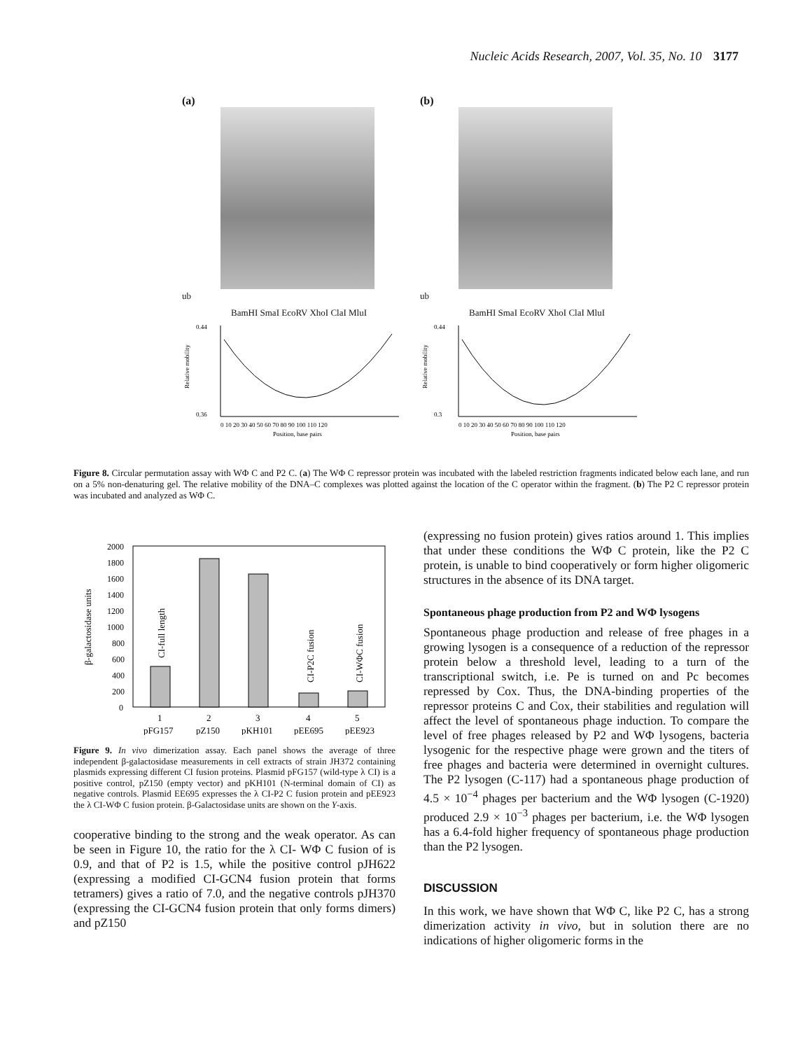Nucleic Acids Research, 2007, Vol. 35, No. 10 3177
(a)
ub
BamHI SmaI EcoRV XhoI ClaI MluI
0.44
0.36
Relative mobility
0 10 20 30 40 50 60 70 80 90 100 110 120
Position, base pairs
(b)
ub
BamHI SmaI EcoRV XhoI ClaI MluI
0.44
0.3
Relative mobility
0 10 20 30 40 50 60 70 80 90 100 110 120
Position, base pairs
Figure 8. Circular permutation assay with WΦ C and P2 C. (a) The WΦ C repressor protein was incubated with the labeled restriction fragments indicated below each lane, and run on a 5% non-denaturing gel. The relative mobility of the DNA–C complexes was plotted against the location of the C operator within the fragment. (b) The P2 C repressor protein was incubated and analyzed as WΦ C.
β-galactosidase units
2000
1800
1600
1400
1200
1000
800
600
400
200
0
CI-full length
CI-P2C fusion
CI-WΦC fusion
1
2
3
4
5
pFG157
pZ150
pKH101
pEE695
pEE923
Figure 9. In vivo dimerization assay. Each panel shows the average of three independent β-galactosidase measurements in cell extracts of strain JH372 containing plasmids expressing different CI fusion proteins. Plasmid pFG157 (wild-type λ CI) is a positive control, pZ150 (empty vector) and pKH101 (N-terminal domain of CI) as negative controls. Plasmid EE695 expresses the λ CI-P2 C fusion protein and pEE923 the λ CI-WΦ C fusion protein. β-Galactosidase units are shown on the Y-axis.
cooperative binding to the strong and the weak operator. As can be seen in Figure 10, the ratio for the λ CI- WΦ C fusion of is 0.9, and that of P2 is 1.5, while the positive control pJH622 (expressing a modified CI-GCN4 fusion protein that forms tetramers) gives a ratio of 7.0, and the negative controls pJH370 (expressing the CI-GCN4 fusion protein that only forms dimers) and pZ150
(expressing no fusion protein) gives ratios around 1. This implies that under these conditions the WΦ C protein, like the P2 C protein, is unable to bind cooperatively or form higher oligomeric structures in the absence of its DNA target.
Spontaneous phage production from P2 and WΦ lysogens
Spontaneous phage production and release of free phages in a growing lysogen is a consequence of a reduction of the repressor protein below a threshold level, leading to a turn of the transcriptional switch, i.e. Pe is turned on and Pc becomes repressed by Cox. Thus, the DNA-binding properties of the repressor proteins C and Cox, their stabilities and regulation will affect the level of spontaneous phage induction. To compare the level of free phages released by P2 and WΦ lysogens, bacteria lysogenic for the respective phage were grown and the titers of free phages and bacteria were determined in overnight cultures. The P2 lysogen (C-117) had a spontaneous phage production of 4.5 × 10<sup>−4</sup> phages per bacterium and the WΦ lysogen (C-1920) produced 2.9 × 10<sup>−3</sup> phages per bacterium, i.e. the WΦ lysogen has a 6.4-fold higher frequency of spontaneous phage production than the P2 lysogen.
DISCUSSION
In this work, we have shown that WΦ C, like P2 C, has a strong dimerization activity in vivo, but in solution there are no indications of higher oligomeric forms in the